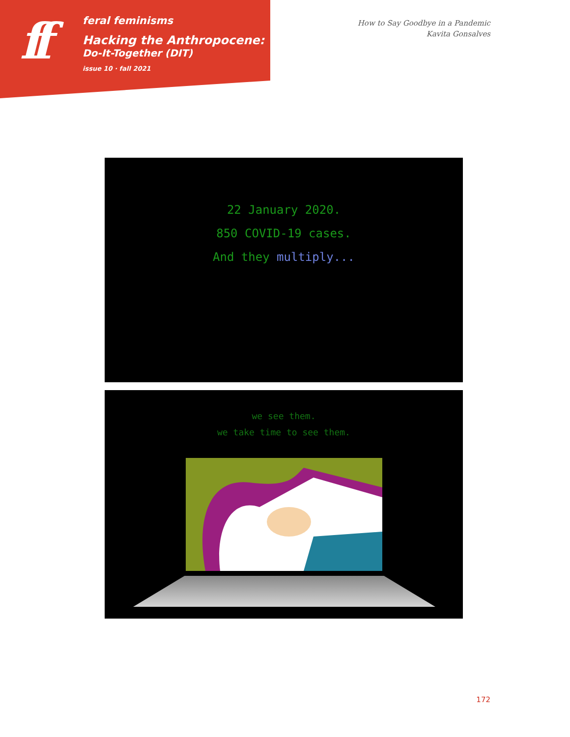ff
feral feminisms
Hacking the Anthropocene:
Do-It-Together (DIT)
issue 10 · fall 2021
How to Say Goodbye in a Pandemic
Kavita Gonsalves
22 January 2020.
850 COVID-19 cases.
And they multiply...
we see them.
we take time to see them.
172